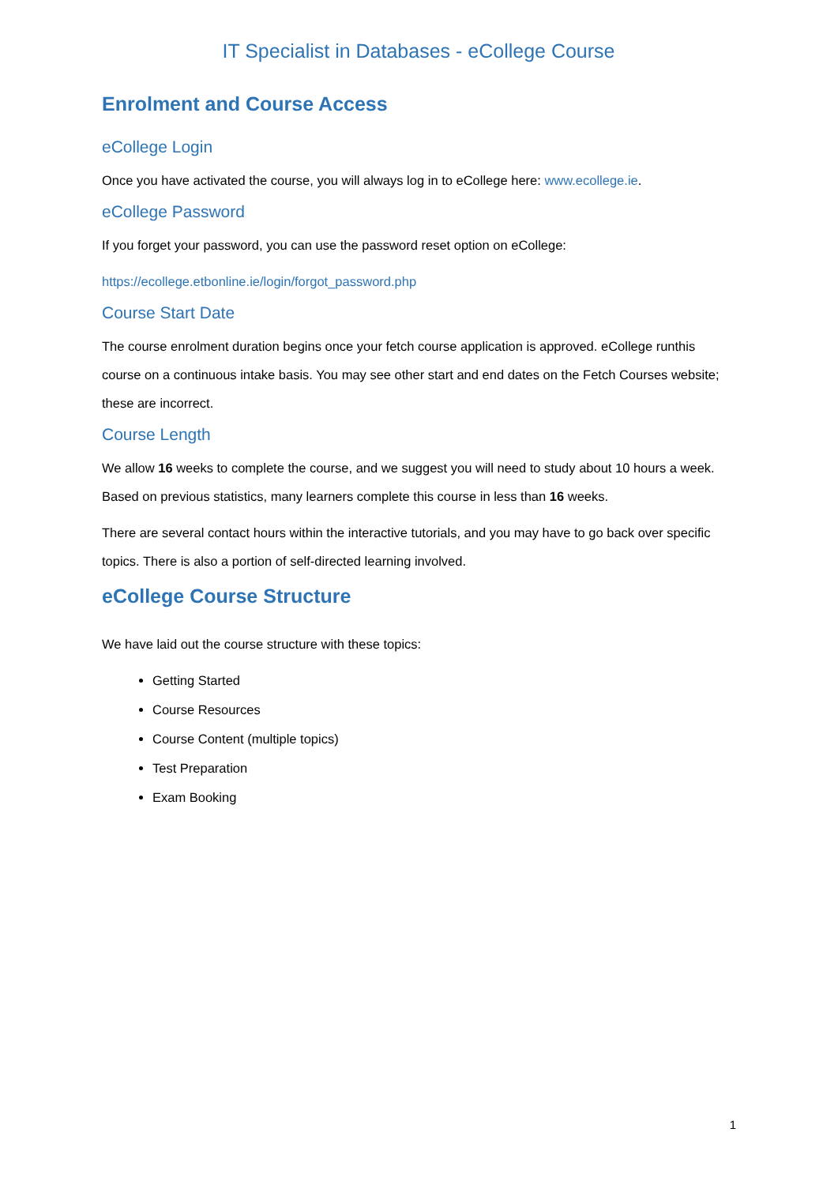IT Specialist in Databases - eCollege Course
Enrolment and Course Access
eCollege Login
Once you have activated the course, you will always log in to eCollege here: www.ecollege.ie.
eCollege Password
If you forget your password, you can use the password reset option on eCollege:
https://ecollege.etbonline.ie/login/forgot_password.php
Course Start Date
The course enrolment duration begins once your fetch course application is approved. eCollege runthis course on a continuous intake basis. You may see other start and end dates on the Fetch Courses website; these are incorrect.
Course Length
We allow 16 weeks to complete the course, and we suggest you will need to study about 10 hours a week. Based on previous statistics, many learners complete this course in less than 16 weeks.
There are several contact hours within the interactive tutorials, and you may have to go back over specific topics. There is also a portion of self-directed learning involved.
eCollege Course Structure
We have laid out the course structure with these topics:
Getting Started
Course Resources
Course Content (multiple topics)
Test Preparation
Exam Booking
1